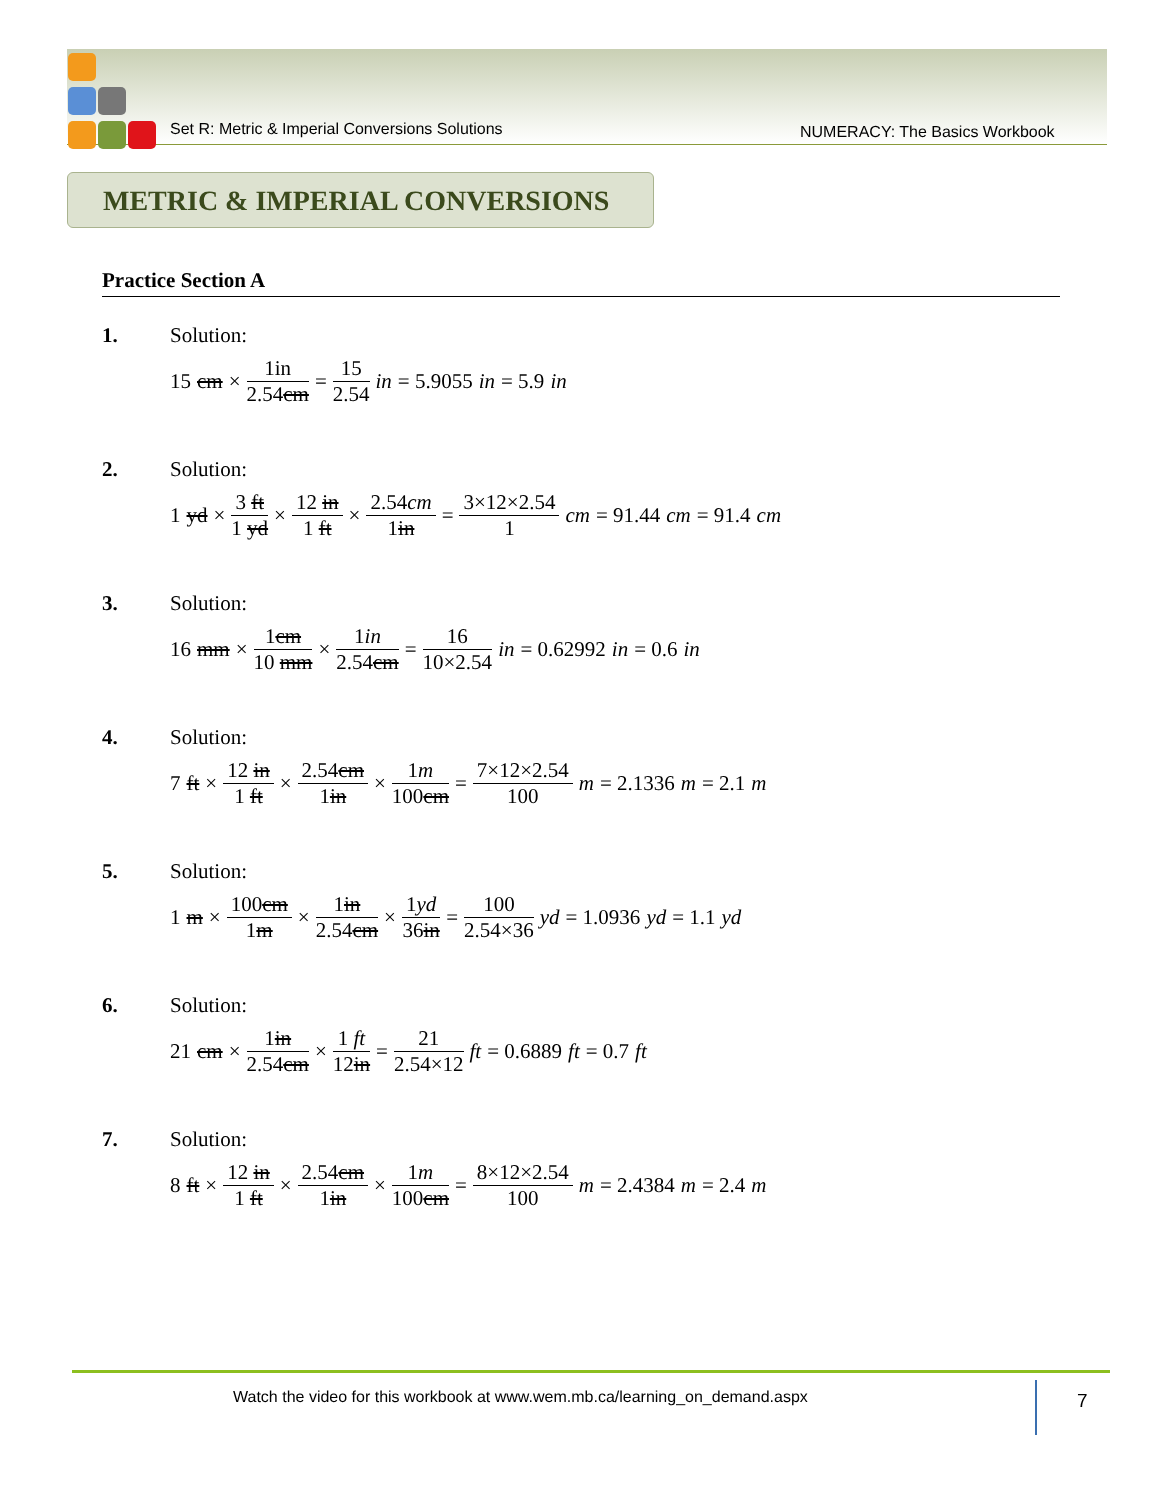Set R: Metric & Imperial Conversions Solutions
NUMERACY: The Basics Workbook
METRIC & IMPERIAL CONVERSIONS
Practice Section A
1. Solution:
15 cm × 1in 2.54cm = 15 2.54 in = 5.9055 in = 5.9 in
2. Solution:
1 yd × 3 ft 1 yd × 12 in 1 ft × 2.54cm 1in = 3×12×2.54 1 cm = 91.44 cm = 91.4 cm
3. Solution:
16 mm × 1cm 10 mm × 1in 2.54cm = 16 10×2.54 in = 0.62992 in = 0.6 in
4. Solution:
7 ft × 12 in 1 ft × 2.54cm 1in × 1m 100cm = 7×12×2.54 100 m = 2.1336 m = 2.1 m
5. Solution:
1 m × 100cm 1m × 1in 2.54cm × 1yd 36in = 100 2.54×36 yd = 1.0936 yd = 1.1 yd
6. Solution:
21 cm × 1in 2.54cm × 1 ft 12in = 21 2.54×12 ft = 0.6889 ft = 0.7 ft
7. Solution:
8 ft × 12 in 1 ft × 2.54cm 1in × 1m 100cm = 8×12×2.54 100 m = 2.4384 m = 2.4 m
Watch the video for this workbook at www.wem.mb.ca/learning_on_demand.aspx
7